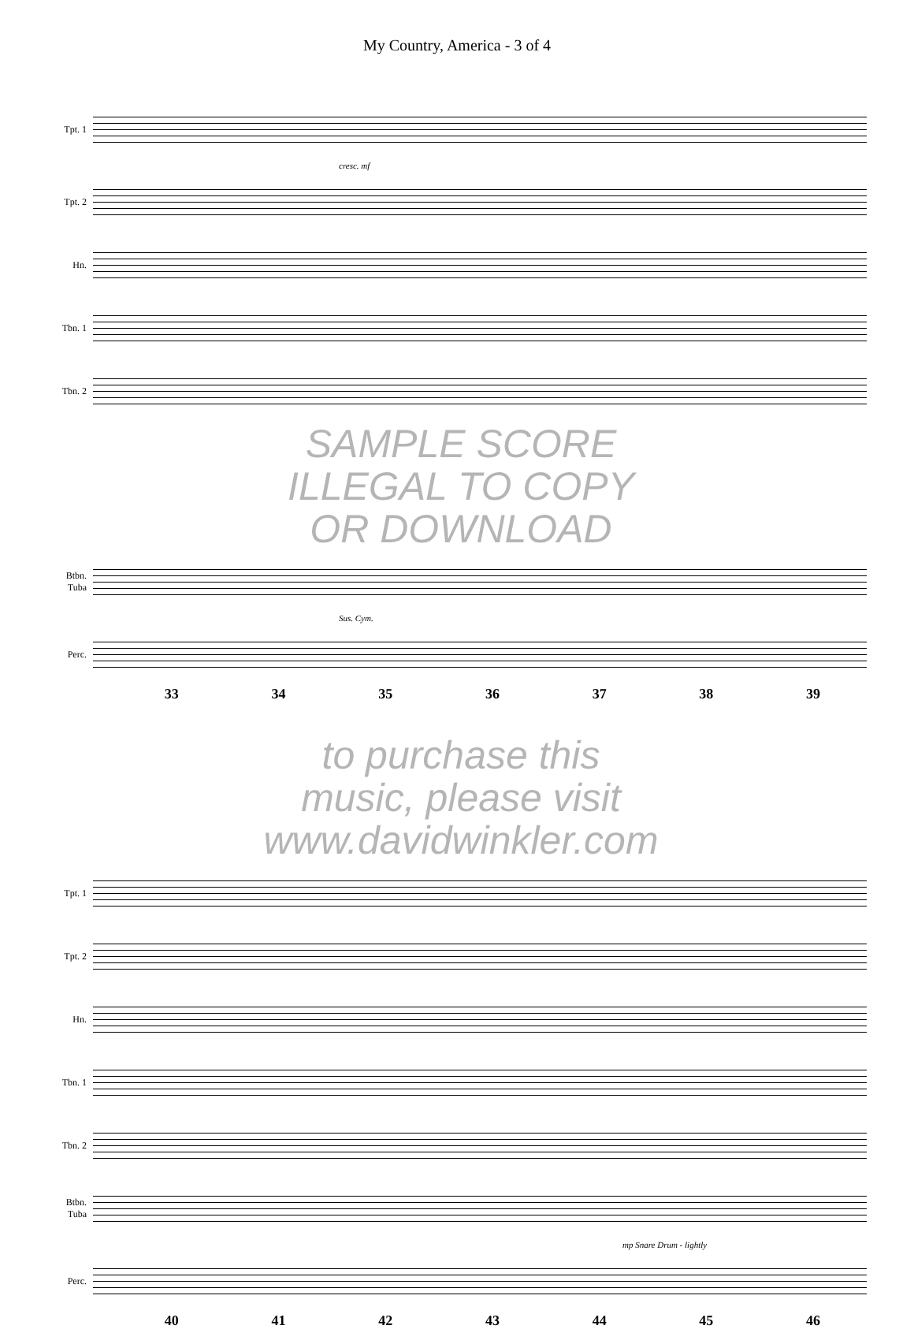My Country, America - 3 of 4
Tpt. 1
cresc. mf
Tpt. 2
Hn.
Tbn. 1
Tbn. 2
SAMPLE SCORE
ILLEGAL TO COPY
OR DOWNLOAD
Btbn. Tuba
Sus. Cym.
Perc.
33 34 35 36 37 38 39
to purchase this
music, please visit
www.davidwinkler.com
Tpt. 1
Tpt. 2
Hn.
Tbn. 1
Tbn. 2
Btbn. Tuba
mp Snare Drum - lightly
Perc.
40 41 42 43 44 45 46